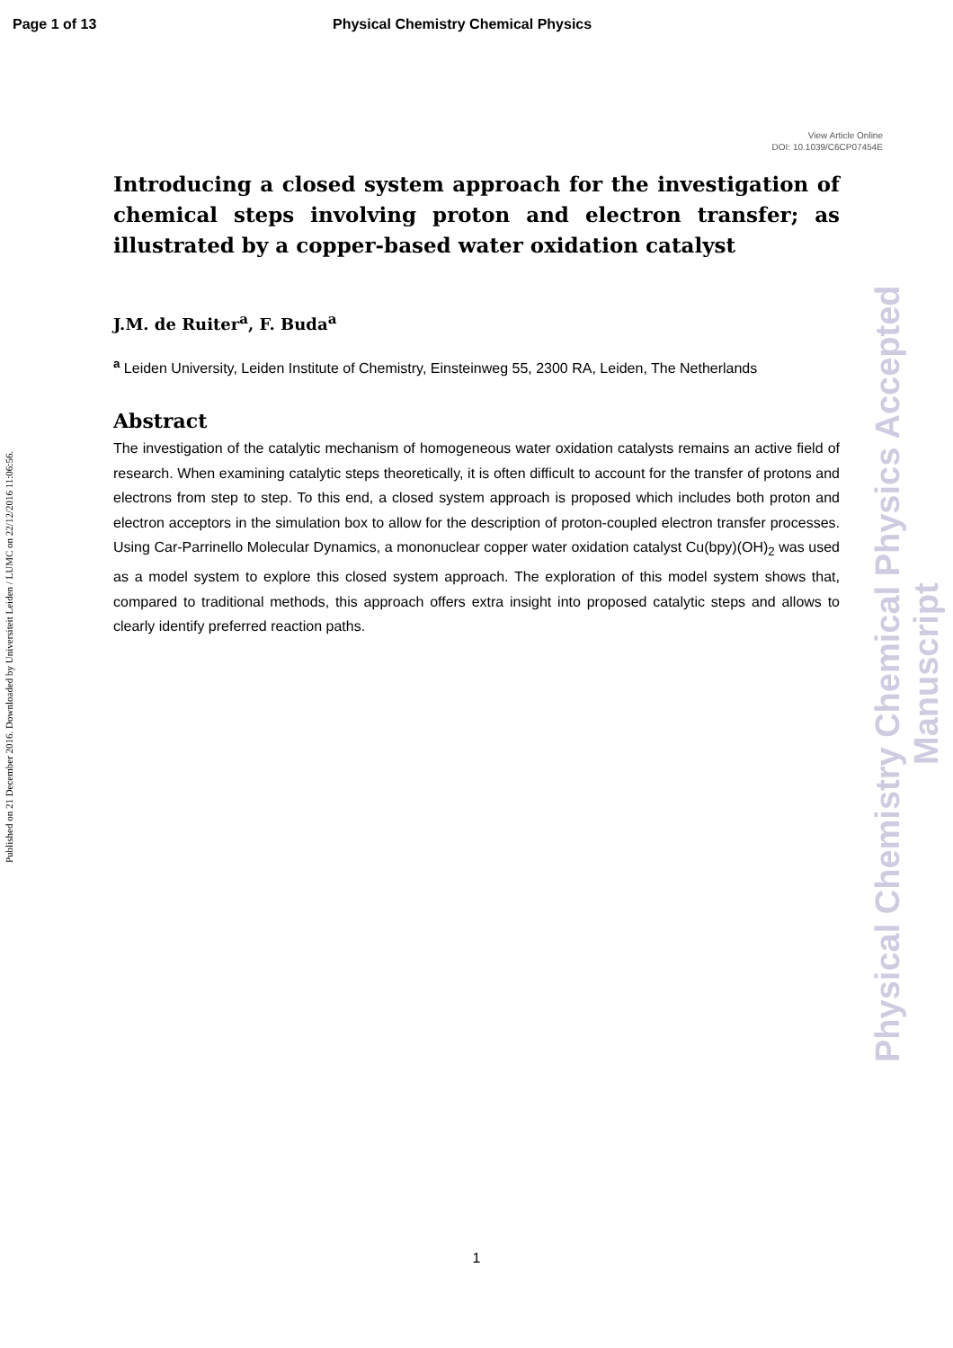Page 1 of 13 Physical Chemistry Chemical Physics
View Article Online
DOI: 10.1039/C6CP07454E
Introducing a closed system approach for the investigation of chemical steps involving proton and electron transfer; as illustrated by a copper-based water oxidation catalyst
J.M. de Ruiter<sup>a</sup>, F. Buda<sup>a</sup>
<sup>a</sup> Leiden University, Leiden Institute of Chemistry, Einsteinweg 55, 2300 RA, Leiden, The Netherlands
Abstract
The investigation of the catalytic mechanism of homogeneous water oxidation catalysts remains an active field of research. When examining catalytic steps theoretically, it is often difficult to account for the transfer of protons and electrons from step to step. To this end, a closed system approach is proposed which includes both proton and electron acceptors in the simulation box to allow for the description of proton-coupled electron transfer processes. Using Car-Parrinello Molecular Dynamics, a mononuclear copper water oxidation catalyst Cu(bpy)(OH)<sub>2</sub> was used as a model system to explore this closed system approach. The exploration of this model system shows that, compared to traditional methods, this approach offers extra insight into proposed catalytic steps and allows to clearly identify preferred reaction paths.
1
Published on 21 December 2016. Downloaded by Universiteit Leiden / LUMC on 22/12/2016 11:06:56.
Physical Chemistry Chemical Physics Accepted Manuscript